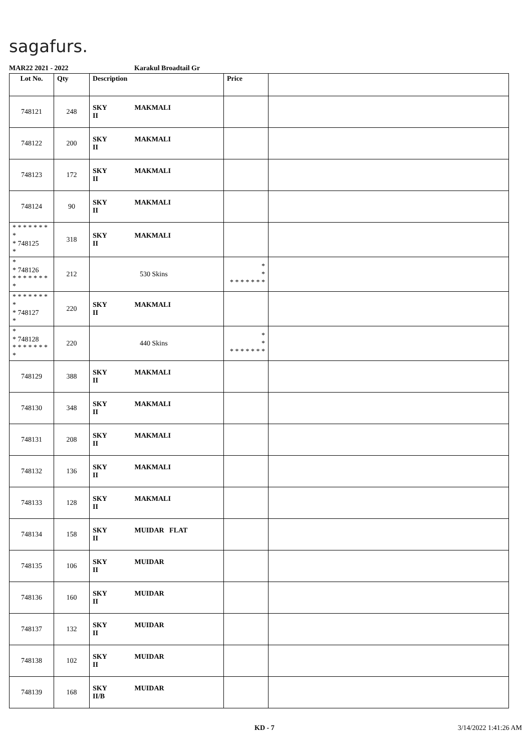sagafurs.
MAR22 2021 - 2022 Karakul Broadtail Gr
| Lot No. | Qty | Description | Price | |
| --- | --- | --- | --- | --- |
| 748121 | 248 | SKY MAKMALI II | | |
| 748122 | 200 | SKY MAKMALI II | | |
| 748123 | 172 | SKY MAKMALI II | | |
| 748124 | 90 | SKY MAKMALI II | | |
| * * * * * * * * * 748125 * | 318 | SKY MAKMALI II | | |
| * * 748126 * * * * * * * * | 212 | 530 Skins | * * * * * * * * * | |
| * * * * * * * * * 748127 * | 220 | SKY MAKMALI II | | |
| * * 748128 * * * * * * * * | 220 | 440 Skins | * * * * * * * * * | |
| 748129 | 388 | SKY MAKMALI II | | |
| 748130 | 348 | SKY MAKMALI II | | |
| 748131 | 208 | SKY MAKMALI II | | |
| 748132 | 136 | SKY MAKMALI II | | |
| 748133 | 128 | SKY MAKMALI II | | |
| 748134 | 158 | SKY MUIDAR FLAT II | | |
| 748135 | 106 | SKY MUIDAR II | | |
| 748136 | 160 | SKY MUIDAR II | | |
| 748137 | 132 | SKY MUIDAR II | | |
| 748138 | 102 | SKY MUIDAR II | | |
| 748139 | 168 | SKY MUIDAR II/B | | |
KD - 7 3/14/2022 1:41:26 AM